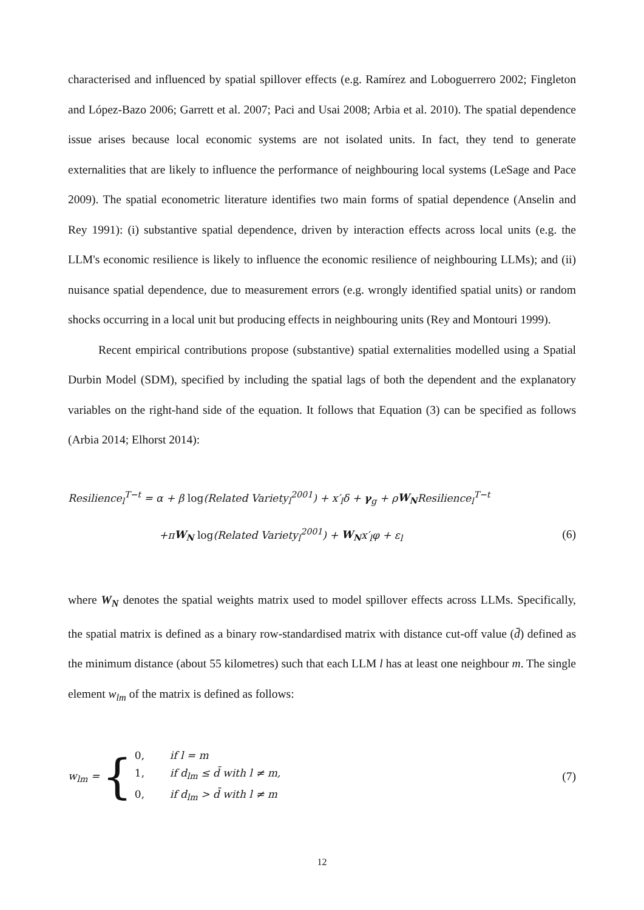characterised and influenced by spatial spillover effects (e.g. Ramírez and Loboguerrero 2002; Fingleton and López-Bazo 2006; Garrett et al. 2007; Paci and Usai 2008; Arbia et al. 2010). The spatial dependence issue arises because local economic systems are not isolated units. In fact, they tend to generate externalities that are likely to influence the performance of neighbouring local systems (LeSage and Pace 2009). The spatial econometric literature identifies two main forms of spatial dependence (Anselin and Rey 1991): (i) substantive spatial dependence, driven by interaction effects across local units (e.g. the LLM's economic resilience is likely to influence the economic resilience of neighbouring LLMs); and (ii) nuisance spatial dependence, due to measurement errors (e.g. wrongly identified spatial units) or random shocks occurring in a local unit but producing effects in neighbouring units (Rey and Montouri 1999).
Recent empirical contributions propose (substantive) spatial externalities modelled using a Spatial Durbin Model (SDM), specified by including the spatial lags of both the dependent and the explanatory variables on the right-hand side of the equation. It follows that Equation (3) can be specified as follows (Arbia 2014; Elhorst 2014):
Resilience<sub>l</sub><sup>T−t</sup> = α + β log(Related Variety<sub>l</sub><sup>2001</sup>) + x′<sub>l</sub>δ + γ<sub>g</sub> + ρW<sub>N</sub>Resilience<sub>l</sub><sup>T−t</sup>
+πW<sub>N</sub> log(Related Variety<sub>l</sub><sup>2001</sup>) + W<sub>N</sub>x′<sub>l</sub>φ + ε<sub>l</sub> (6)
where W<sub>N</sub> denotes the spatial weights matrix used to model spillover effects across LLMs. Specifically, the spatial matrix is defined as a binary row-standardised matrix with distance cut-off value (d̄) defined as the minimum distance (about 55 kilometres) such that each LLM l has at least one neighbour m. The single element w<sub>lm</sub> of the matrix is defined as follows:
w<sub>lm</sub> = {
0, if l = m
1, if d<sub>lm</sub> ≤ d̄ with l ≠ m,
0, if d<sub>lm</sub> > d̄ with l ≠ m
(7)
12